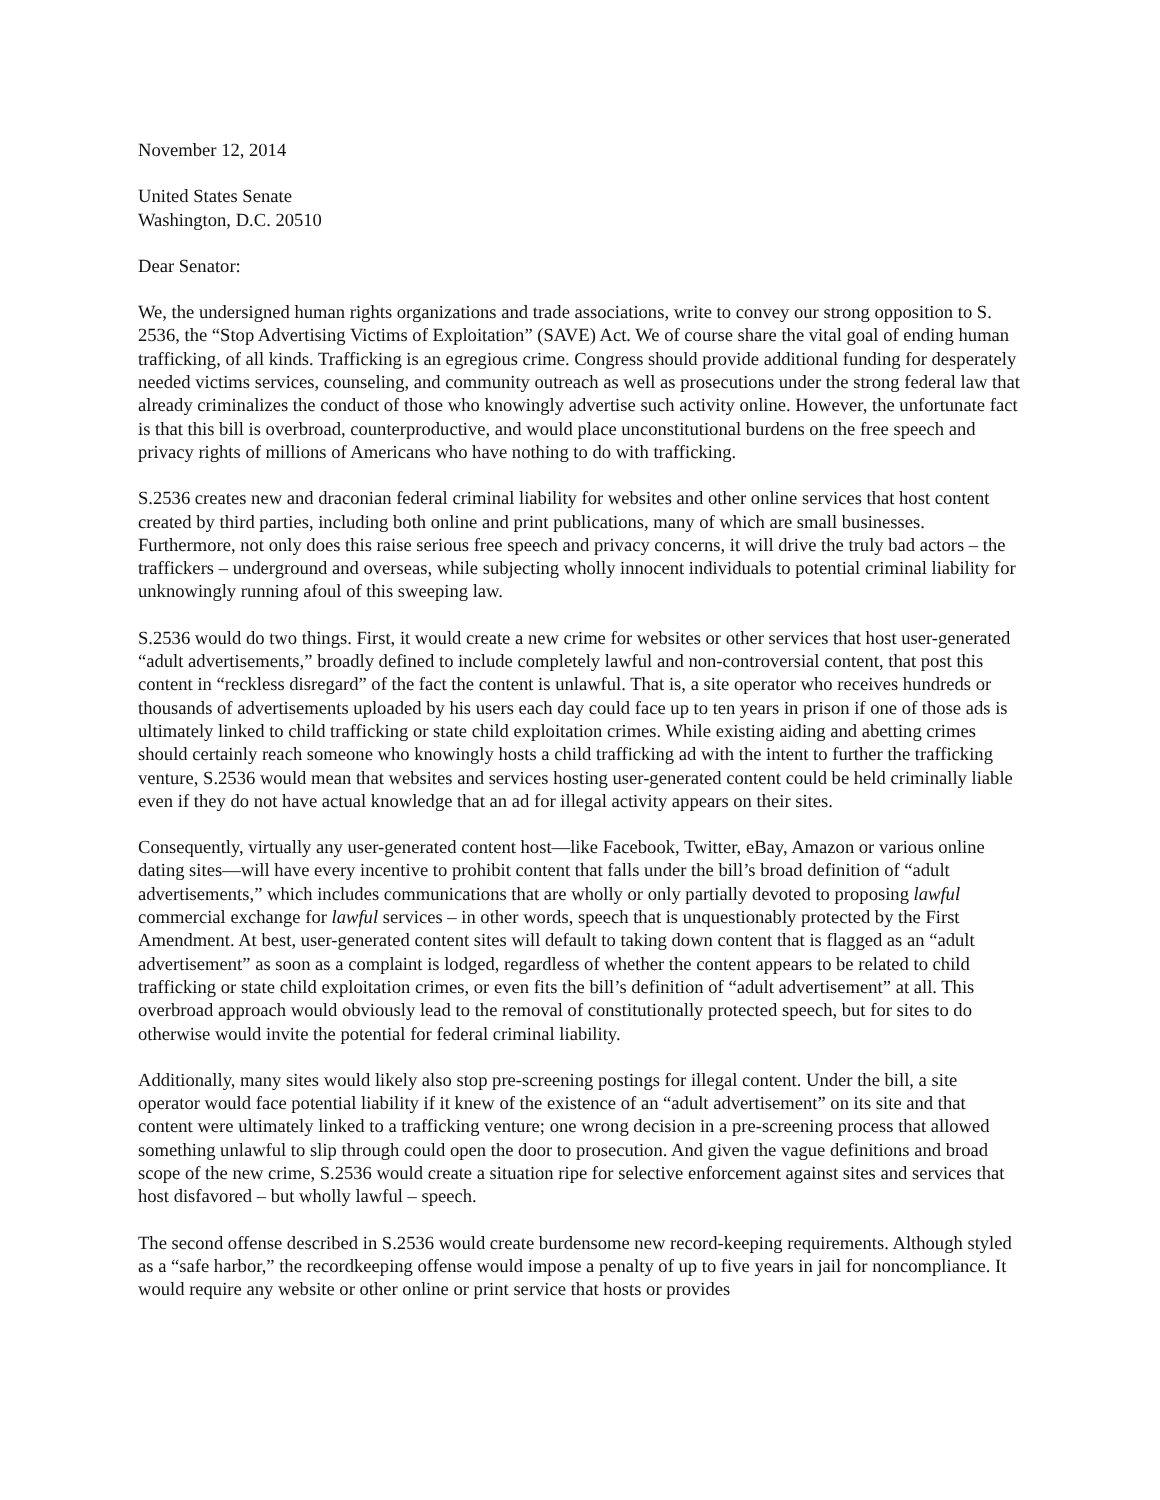November 12, 2014
United States Senate
Washington, D.C. 20510
Dear Senator:
We, the undersigned human rights organizations and trade associations, write to convey our strong opposition to S. 2536, the “Stop Advertising Victims of Exploitation” (SAVE) Act. We of course share the vital goal of ending human trafficking, of all kinds. Trafficking is an egregious crime. Congress should provide additional funding for desperately needed victims services, counseling, and community outreach as well as prosecutions under the strong federal law that already criminalizes the conduct of those who knowingly advertise such activity online. However, the unfortunate fact is that this bill is overbroad, counterproductive, and would place unconstitutional burdens on the free speech and privacy rights of millions of Americans who have nothing to do with trafficking.
S.2536 creates new and draconian federal criminal liability for websites and other online services that host content created by third parties, including both online and print publications, many of which are small businesses. Furthermore, not only does this raise serious free speech and privacy concerns, it will drive the truly bad actors – the traffickers – underground and overseas, while subjecting wholly innocent individuals to potential criminal liability for unknowingly running afoul of this sweeping law.
S.2536 would do two things. First, it would create a new crime for websites or other services that host user-generated “adult advertisements,” broadly defined to include completely lawful and non-controversial content, that post this content in “reckless disregard” of the fact the content is unlawful. That is, a site operator who receives hundreds or thousands of advertisements uploaded by his users each day could face up to ten years in prison if one of those ads is ultimately linked to child trafficking or state child exploitation crimes. While existing aiding and abetting crimes should certainly reach someone who knowingly hosts a child trafficking ad with the intent to further the trafficking venture, S.2536 would mean that websites and services hosting user-generated content could be held criminally liable even if they do not have actual knowledge that an ad for illegal activity appears on their sites.
Consequently, virtually any user-generated content host—like Facebook, Twitter, eBay, Amazon or various online dating sites—will have every incentive to prohibit content that falls under the bill’s broad definition of “adult advertisements,” which includes communications that are wholly or only partially devoted to proposing lawful commercial exchange for lawful services – in other words, speech that is unquestionably protected by the First Amendment. At best, user-generated content sites will default to taking down content that is flagged as an “adult advertisement” as soon as a complaint is lodged, regardless of whether the content appears to be related to child trafficking or state child exploitation crimes, or even fits the bill’s definition of “adult advertisement” at all. This overbroad approach would obviously lead to the removal of constitutionally protected speech, but for sites to do otherwise would invite the potential for federal criminal liability.
Additionally, many sites would likely also stop pre-screening postings for illegal content. Under the bill, a site operator would face potential liability if it knew of the existence of an “adult advertisement” on its site and that content were ultimately linked to a trafficking venture; one wrong decision in a pre-screening process that allowed something unlawful to slip through could open the door to prosecution. And given the vague definitions and broad scope of the new crime, S.2536 would create a situation ripe for selective enforcement against sites and services that host disfavored – but wholly lawful – speech.
The second offense described in S.2536 would create burdensome new record-keeping requirements. Although styled as a “safe harbor,” the recordkeeping offense would impose a penalty of up to five years in jail for noncompliance. It would require any website or other online or print service that hosts or provides